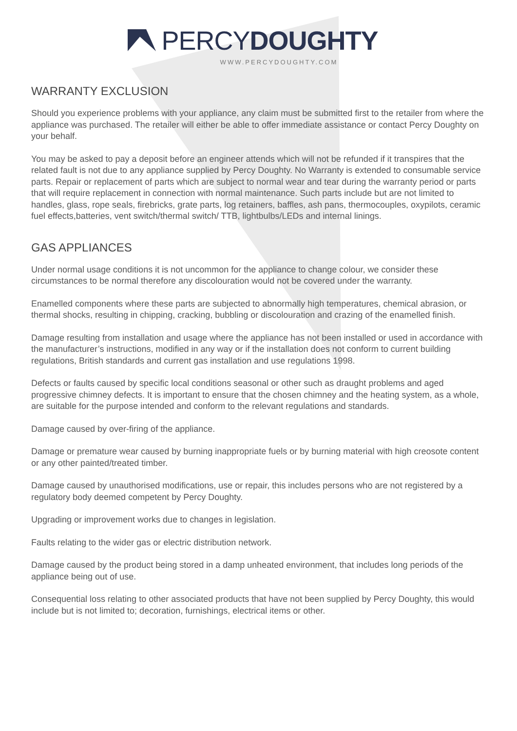PERCY DOUGHTY
WWW.PERCYDOUGHTY.COM
WARRANTY EXCLUSION
Should you experience problems with your appliance, any claim must be submitted first to the retailer from where the appliance was purchased. The retailer will either be able to offer immediate assistance or contact Percy Doughty on your behalf.
You may be asked to pay a deposit before an engineer attends which will not be refunded if it transpires that the related fault is not due to any appliance supplied by Percy Doughty. No Warranty is extended to consumable service parts. Repair or replacement of parts which are subject to normal wear and tear during the warranty period or parts that will require replacement in connection with normal maintenance. Such parts include but are not limited to handles, glass, rope seals, firebricks, grate parts, log retainers, baffles, ash pans, thermocouples, oxypilots, ceramic fuel effects,batteries, vent switch/thermal switch/ TTB, lightbulbs/LEDs and internal linings.
GAS APPLIANCES
Under normal usage conditions it is not uncommon for the appliance to change colour, we consider these circumstances to be normal therefore any discolouration would not be covered under the warranty.
Enamelled components where these parts are subjected to abnormally high temperatures, chemical abrasion, or thermal shocks, resulting in chipping, cracking, bubbling or discolouration and crazing of the enamelled finish.
Damage resulting from installation and usage where the appliance has not been installed or used in accordance with the manufacturer’s instructions, modified in any way or if the installation does not conform to current building regulations, British standards and current gas installation and use regulations 1998.
Defects or faults caused by specific local conditions seasonal or other such as draught problems and aged progressive chimney defects. It is important to ensure that the chosen chimney and the heating system, as a whole, are suitable for the purpose intended and conform to the relevant regulations and standards.
Damage caused by over-firing of the appliance.
Damage or premature wear caused by burning inappropriate fuels or by burning material with high creosote content or any other painted/treated timber.
Damage caused by unauthorised modifications, use or repair, this includes persons who are not registered by a regulatory body deemed competent by Percy Doughty.
Upgrading or improvement works due to changes in legislation.
Faults relating to the wider gas or electric distribution network.
Damage caused by the product being stored in a damp unheated environment, that includes long periods of the appliance being out of use.
Consequential loss relating to other associated products that have not been supplied by Percy Doughty, this would include but is not limited to; decoration, furnishings, electrical items or other.